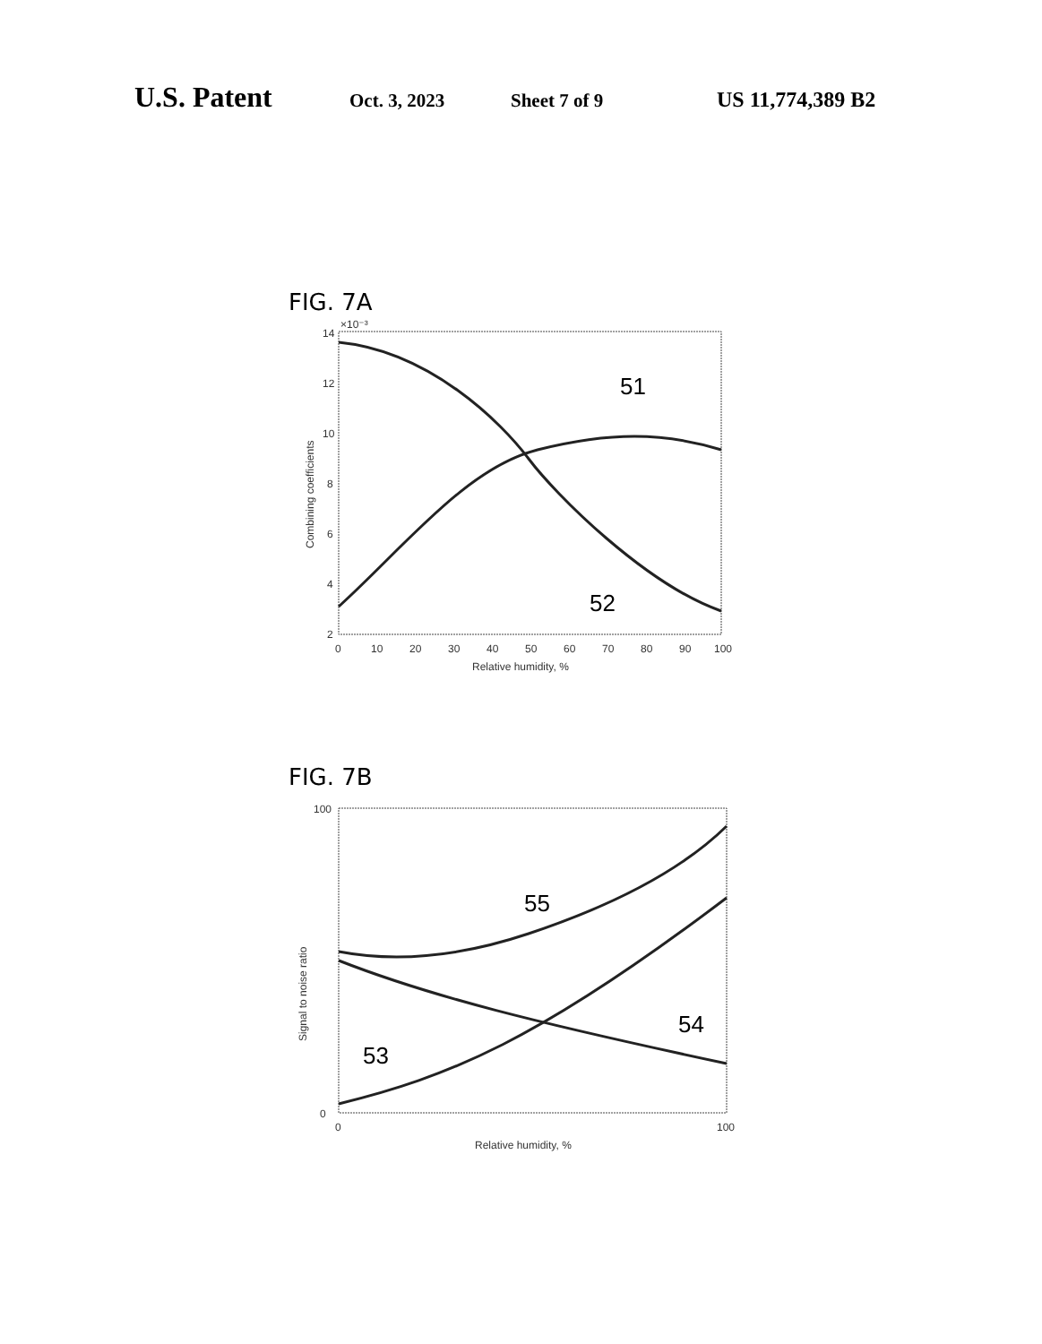U.S. Patent Oct. 3, 2023 Sheet 7 of 9 US 11,774,389 B2
FIG. 7A
×10⁻³
14
12
10
8
6
4
2
0
10
20
30
40
50
60
70
80
90
100
Relative humidity, %
Combining coefficients
51
52
FIG. 7B
100
0
0
100
Relative humidity, %
Signal to noise ratio
55
54
53